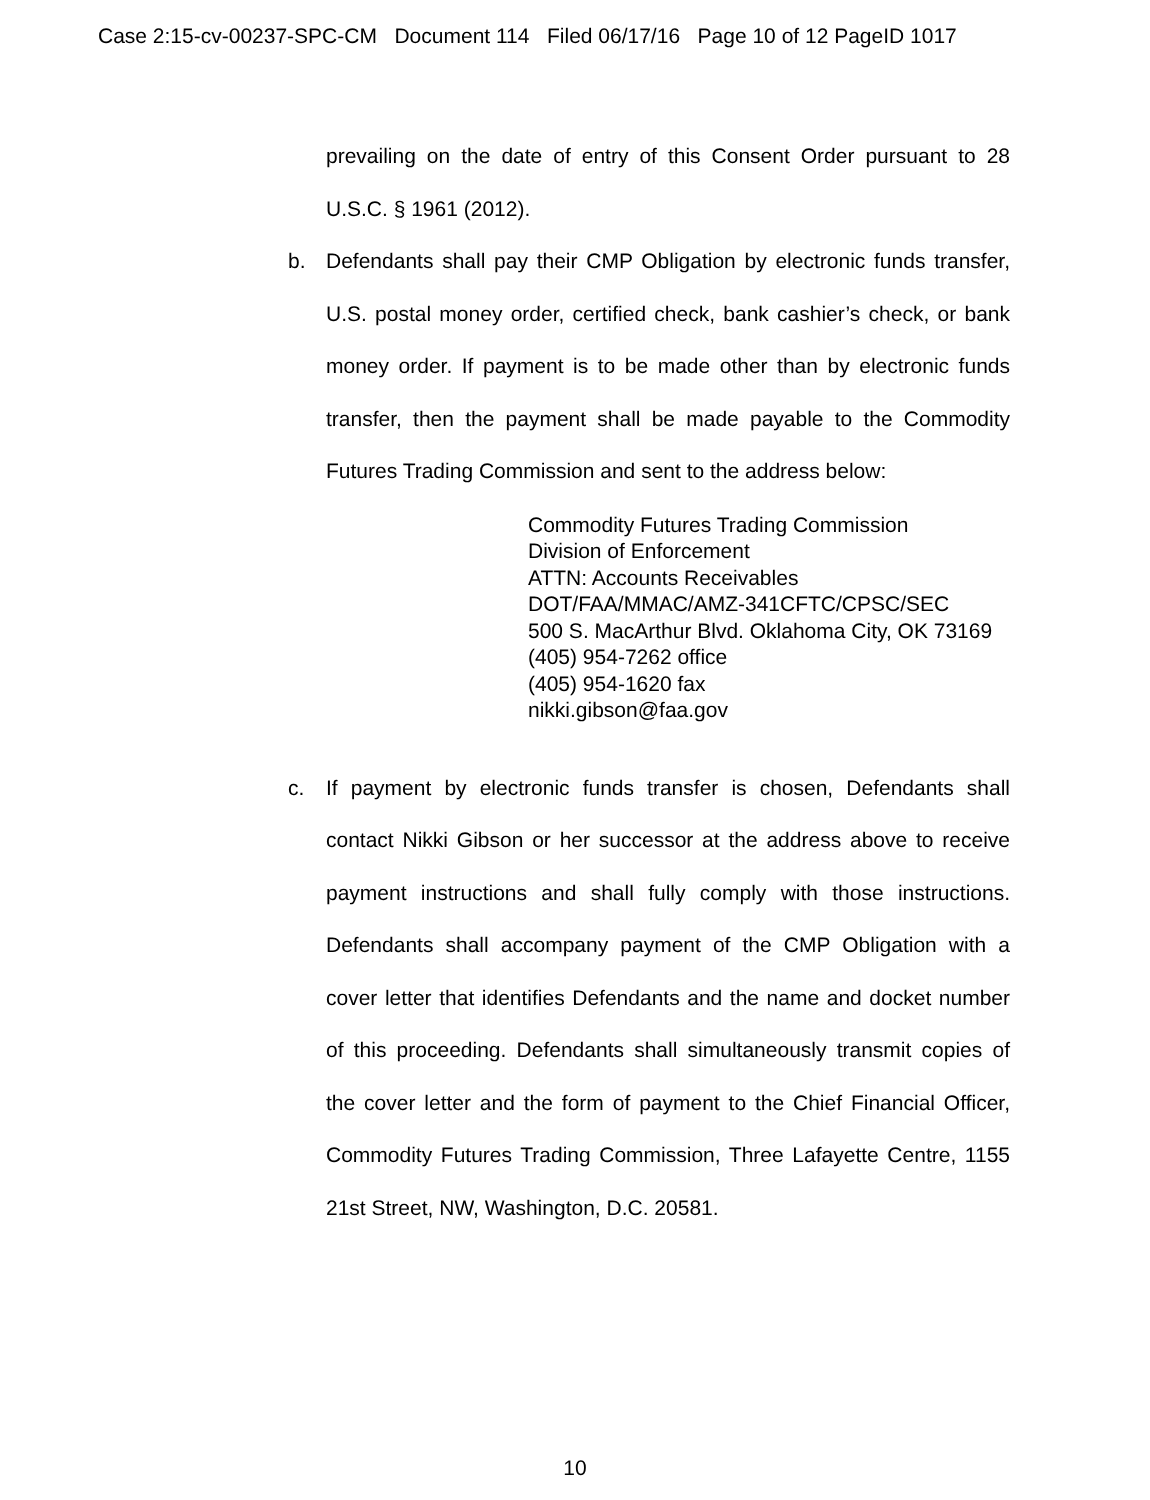Case 2:15-cv-00237-SPC-CM Document 114 Filed 06/17/16 Page 10 of 12 PageID 1017
prevailing on the date of entry of this Consent Order pursuant to 28 U.S.C. § 1961 (2012).
b. Defendants shall pay their CMP Obligation by electronic funds transfer, U.S. postal money order, certified check, bank cashier’s check, or bank money order. If payment is to be made other than by electronic funds transfer, then the payment shall be made payable to the Commodity Futures Trading Commission and sent to the address below:
Commodity Futures Trading Commission
Division of Enforcement
ATTN: Accounts Receivables
DOT/FAA/MMAC/AMZ-341CFTC/CPSC/SEC
500 S. MacArthur Blvd. Oklahoma City, OK 73169
(405) 954-7262 office
(405) 954-1620 fax
nikki.gibson@faa.gov
c. If payment by electronic funds transfer is chosen, Defendants shall contact Nikki Gibson or her successor at the address above to receive payment instructions and shall fully comply with those instructions. Defendants shall accompany payment of the CMP Obligation with a cover letter that identifies Defendants and the name and docket number of this proceeding. Defendants shall simultaneously transmit copies of the cover letter and the form of payment to the Chief Financial Officer, Commodity Futures Trading Commission, Three Lafayette Centre, 1155 21st Street, NW, Washington, D.C. 20581.
10